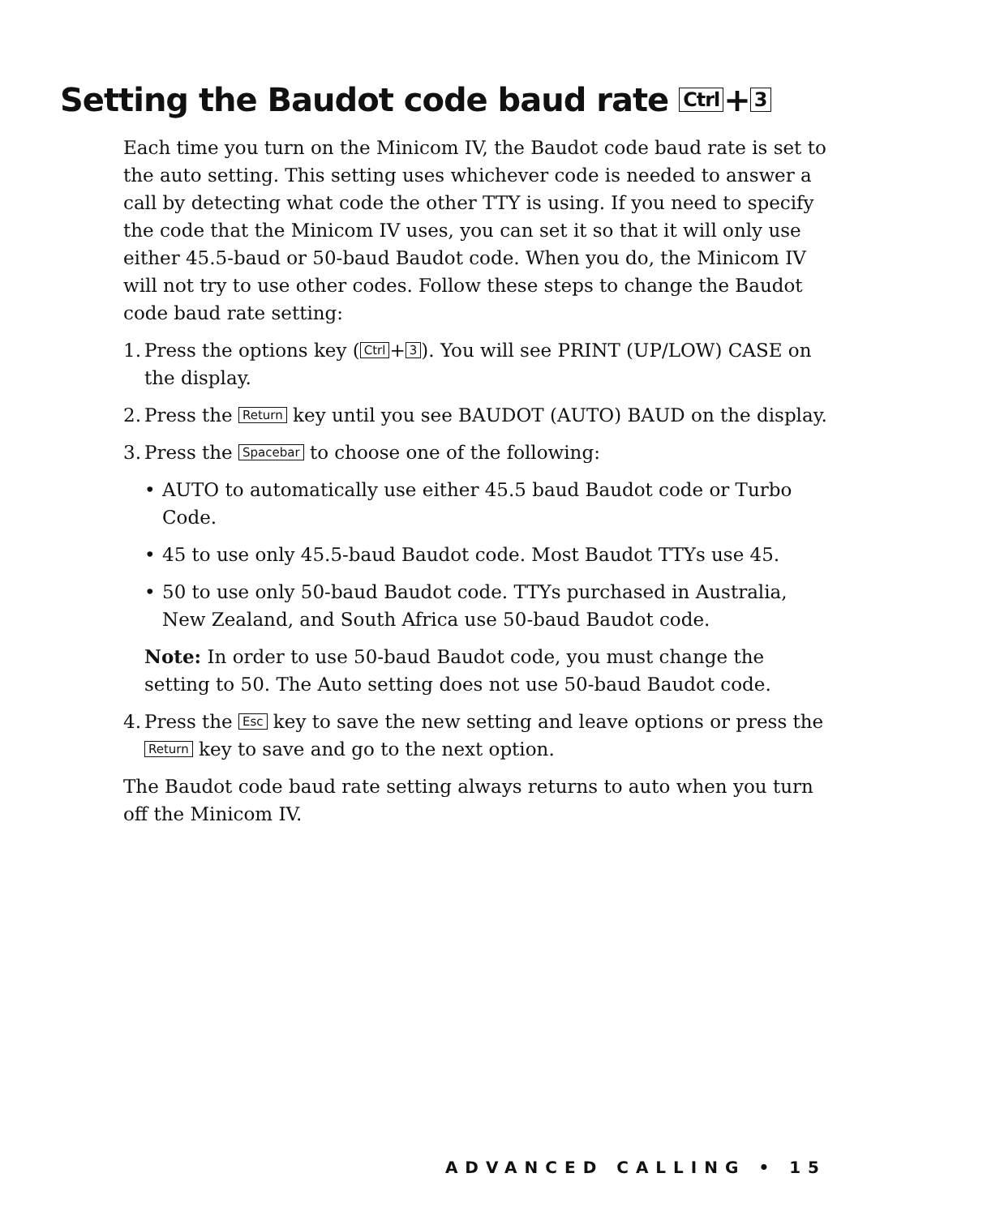Setting the Baudot code baud rate Ctrl + 3
Each time you turn on the Minicom IV, the Baudot code baud rate is set to the auto setting. This setting uses whichever code is needed to answer a call by detecting what code the other TTY is using. If you need to specify the code that the Minicom IV uses, you can set it so that it will only use either 45.5-baud or 50-baud Baudot code. When you do, the Minicom IV will not try to use other codes. Follow these steps to change the Baudot code baud rate setting:
1. Press the options key (Ctrl + 3). You will see PRINT (UP/LOW) CASE on the display.
2. Press the Return key until you see BAUDOT (AUTO) BAUD on the display.
3. Press the Spacebar to choose one of the following:
• AUTO to automatically use either 45.5 baud Baudot code or Turbo Code.
• 45 to use only 45.5-baud Baudot code. Most Baudot TTYs use 45.
• 50 to use only 50-baud Baudot code. TTYs purchased in Australia, New Zealand, and South Africa use 50-baud Baudot code.
Note: In order to use 50-baud Baudot code, you must change the setting to 50. The Auto setting does not use 50-baud Baudot code.
4. Press the Esc key to save the new setting and leave options or press the Return key to save and go to the next option.
The Baudot code baud rate setting always returns to auto when you turn off the Minicom IV.
ADVANCED CALLING • 15